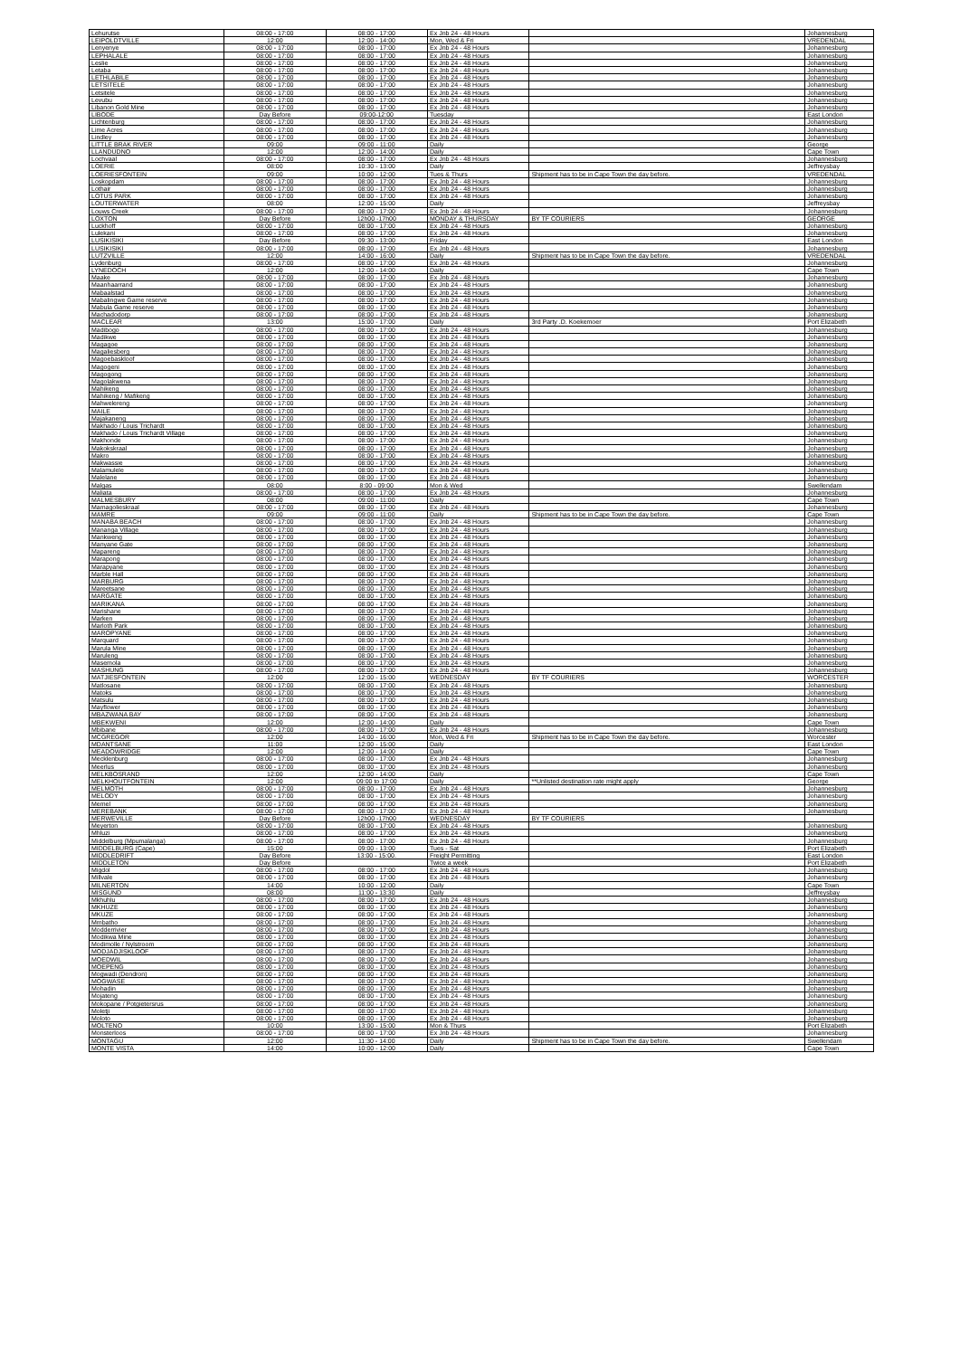| Lehurutse | 08:00 - 17:00 | 08:00 - 17:00 | Ex Jnb 24 - 48 Hours | | Johannesburg |
| LEIPOLDTVILLE | 12:00 | 12:00 - 14:00 | Mon, Wed & Fri | | VREDENDAL |
| Lenyenye | 08:00 - 17:00 | 08:00 - 17:00 | Ex Jnb 24 - 48 Hours | | Johannesburg |
| LEPHALALE | 08:00 - 17:00 | 08:00 - 17:00 | Ex Jnb 24 - 48 Hours | | Johannesburg |
| Leslie | 08:00 - 17:00 | 08:00 - 17:00 | Ex Jnb 24 - 48 Hours | | Johannesburg |
| Letaba | 08:00 - 17:00 | 08:00 - 17:00 | Ex Jnb 24 - 48 Hours | | Johannesburg |
| LETHLABILE | 08:00 - 17:00 | 08:00 - 17:00 | Ex Jnb 24 - 48 Hours | | Johannesburg |
| LETSITELE | 08:00 - 17:00 | 08:00 - 17:00 | Ex Jnb 24 - 48 Hours | | Johannesburg |
| Letsitele | 08:00 - 17:00 | 08:00 - 17:00 | Ex Jnb 24 - 48 Hours | | Johannesburg |
| Levubu | 08:00 - 17:00 | 08:00 - 17:00 | Ex Jnb 24 - 48 Hours | | Johannesburg |
| Libanon Gold Mine | 08:00 - 17:00 | 08:00 - 17:00 | Ex Jnb 24 - 48 Hours | | Johannesburg |
| LIBODE | Day Before | 09:00-12:00 | Tuesday | | East London |
| Lichtenburg | 08:00 - 17:00 | 08:00 - 17:00 | Ex Jnb 24 - 48 Hours | | Johannesburg |
| Lime Acres | 08:00 - 17:00 | 08:00 - 17:00 | Ex Jnb 24 - 48 Hours | | Johannesburg |
| Lindley | 08:00 - 17:00 | 08:00 - 17:00 | Ex Jnb 24 - 48 Hours | | Johannesburg |
| LITTLE BRAK RIVER | 09:00 | 09:00 - 11:00 | Daily | | George |
| LLANDUDNO | 12:00 | 12:00 - 14:00 | Daily | | Cape Town |
| Lochvaal | 08:00 - 17:00 | 08:00 - 17:00 | Ex Jnb 24 - 48 Hours | | Johannesburg |
| LOERIE | 08:00 | 10:30 - 13:00 | Daily | | Jeffreysbay |
| LOERIESFONTEIN | 09:00 | 10:00 - 12:00 | Tues & Thurs | Shipment has to be in Cape Town the day before. | VREDENDAL |
| Loskopdam | 08:00 - 17:00 | 08:00 - 17:00 | Ex Jnb 24 - 48 Hours | | Johannesburg |
| Lothair | 08:00 - 17:00 | 08:00 - 17:00 | Ex Jnb 24 - 48 Hours | | Johannesburg |
| LOTUS PARK | 08:00 - 17:00 | 08:00 - 17:00 | Ex Jnb 24 - 48 Hours | | Johannesburg |
| LOUTERWATER | 08:00 | 12:00 - 15:00 | Daily | | Jeffreysbay |
| Louws Creek | 08:00 - 17:00 | 08:00 - 17:00 | Ex Jnb 24 - 48 Hours | | Johannesburg |
| LOXTON | Day Before | 12h00 -17h00 | MONDAY & THURSDAY | BY TF COURIERS | GEORGE |
| Luckhoff | 08:00 - 17:00 | 08:00 - 17:00 | Ex Jnb 24 - 48 Hours | | Johannesburg |
| Lulekani | 08:00 - 17:00 | 08:00 - 17:00 | Ex Jnb 24 - 48 Hours | | Johannesburg |
| LUSIKISIKI | Day Before | 09:30 - 13:00 | Friday | | East London |
| LUSIKISIKI | 08:00 - 17:00 | 08:00 - 17:00 | Ex Jnb 24 - 48 Hours | | Johannesburg |
| LUTZVILLE | 12:00 | 14:00 - 16:00 | Daily | Shipment has to be in Cape Town the day before. | VREDENDAL |
| Lydenburg | 08:00 - 17:00 | 08:00 - 17:00 | Ex Jnb 24 - 48 Hours | | Johannesburg |
| LYNEDOCH | 12:00 | 12:00 - 14:00 | Daily | | Cape Town |
| Maake | 08:00 - 17:00 | 08:00 - 17:00 | Ex Jnb 24 - 48 Hours | | Johannesburg |
| Maanhaarrand | 08:00 - 17:00 | 08:00 - 17:00 | Ex Jnb 24 - 48 Hours | | Johannesburg |
| Mabaalstad | 08:00 - 17:00 | 08:00 - 17:00 | Ex Jnb 24 - 48 Hours | | Johannesburg |
| Mabalingwe Game reserve | 08:00 - 17:00 | 08:00 - 17:00 | Ex Jnb 24 - 48 Hours | | Johannesburg |
| Mabula Game reserve | 08:00 - 17:00 | 08:00 - 17:00 | Ex Jnb 24 - 48 Hours | | Johannesburg |
| Machadodorp | 08:00 - 17:00 | 08:00 - 17:00 | Ex Jnb 24 - 48 Hours | | Johannesburg |
| MACLEAR | 13:00 | 15:00 - 17:00 | Daily | 3rd Party .D. Koekemoer | Port Elizabeth |
| Madibogo | 08:00 - 17:00 | 08:00 - 17:00 | Ex Jnb 24 - 48 Hours | | Johannesburg |
| Madikwe | 08:00 - 17:00 | 08:00 - 17:00 | Ex Jnb 24 - 48 Hours | | Johannesburg |
| Magagoe | 08:00 - 17:00 | 08:00 - 17:00 | Ex Jnb 24 - 48 Hours | | Johannesburg |
| Magaliesberg | 08:00 - 17:00 | 08:00 - 17:00 | Ex Jnb 24 - 48 Hours | | Johannesburg |
| Magoebaskloof | 08:00 - 17:00 | 08:00 - 17:00 | Ex Jnb 24 - 48 Hours | | Johannesburg |
| Magogeni | 08:00 - 17:00 | 08:00 - 17:00 | Ex Jnb 24 - 48 Hours | | Johannesburg |
| Magogong | 08:00 - 17:00 | 08:00 - 17:00 | Ex Jnb 24 - 48 Hours | | Johannesburg |
| Magolakwena | 08:00 - 17:00 | 08:00 - 17:00 | Ex Jnb 24 - 48 Hours | | Johannesburg |
| Mahikeng | 08:00 - 17:00 | 08:00 - 17:00 | Ex Jnb 24 - 48 Hours | | Johannesburg |
| Mahikeng / Mafikeng | 08:00 - 17:00 | 08:00 - 17:00 | Ex Jnb 24 - 48 Hours | | Johannesburg |
| Mahwelereng | 08:00 - 17:00 | 08:00 - 17:00 | Ex Jnb 24 - 48 Hours | | Johannesburg |
| MAILE | 08:00 - 17:00 | 08:00 - 17:00 | Ex Jnb 24 - 48 Hours | | Johannesburg |
| Majakaneng | 08:00 - 17:00 | 08:00 - 17:00 | Ex Jnb 24 - 48 Hours | | Johannesburg |
| Makhado / Louis Trichardt | 08:00 - 17:00 | 08:00 - 17:00 | Ex Jnb 24 - 48 Hours | | Johannesburg |
| Makhado / Louis Trichardt Village | 08:00 - 17:00 | 08:00 - 17:00 | Ex Jnb 24 - 48 Hours | | Johannesburg |
| Makhonde | 08:00 - 17:00 | 08:00 - 17:00 | Ex Jnb 24 - 48 Hours | | Johannesburg |
| Makokskraal | 08:00 - 17:00 | 08:00 - 17:00 | Ex Jnb 24 - 48 Hours | | Johannesburg |
| Makro | 08:00 - 17:00 | 08:00 - 17:00 | Ex Jnb 24 - 48 Hours | | Johannesburg |
| Makwassie | 08:00 - 17:00 | 08:00 - 17:00 | Ex Jnb 24 - 48 Hours | | Johannesburg |
| Malamulele | 08:00 - 17:00 | 08:00 - 17:00 | Ex Jnb 24 - 48 Hours | | Johannesburg |
| Malelane | 08:00 - 17:00 | 08:00 - 17:00 | Ex Jnb 24 - 48 Hours | | Johannesburg |
| Malgas | 08:00 | 8:00 - 09:00 | Mon & Wed | | Swellendam |
| Maliata | 08:00 - 17:00 | 08:00 - 17:00 | Ex Jnb 24 - 48 Hours | | Johannesburg |
| MALMESBURY | 08:00 | 09:00 - 11:00 | Daily | | Cape Town |
| Mamagolieskraal | 08:00 - 17:00 | 08:00 - 17:00 | Ex Jnb 24 - 48 Hours | | Johannesburg |
| MAMRE | 09:00 | 09:00 - 11:00 | Daily | Shipment has to be in Cape Town the day before. | Cape Town |
| MANABA BEACH | 08:00 - 17:00 | 08:00 - 17:00 | Ex Jnb 24 - 48 Hours | | Johannesburg |
| Mananga Village | 08:00 - 17:00 | 08:00 - 17:00 | Ex Jnb 24 - 48 Hours | | Johannesburg |
| Mankweng | 08:00 - 17:00 | 08:00 - 17:00 | Ex Jnb 24 - 48 Hours | | Johannesburg |
| Manyane Gate | 08:00 - 17:00 | 08:00 - 17:00 | Ex Jnb 24 - 48 Hours | | Johannesburg |
| Mapareng | 08:00 - 17:00 | 08:00 - 17:00 | Ex Jnb 24 - 48 Hours | | Johannesburg |
| Marapong | 08:00 - 17:00 | 08:00 - 17:00 | Ex Jnb 24 - 48 Hours | | Johannesburg |
| Marapyane | 08:00 - 17:00 | 08:00 - 17:00 | Ex Jnb 24 - 48 Hours | | Johannesburg |
| Marble Hall | 08:00 - 17:00 | 08:00 - 17:00 | Ex Jnb 24 - 48 Hours | | Johannesburg |
| MARBURG | 08:00 - 17:00 | 08:00 - 17:00 | Ex Jnb 24 - 48 Hours | | Johannesburg |
| Mareetsane | 08:00 - 17:00 | 08:00 - 17:00 | Ex Jnb 24 - 48 Hours | | Johannesburg |
| MARGATE | 08:00 - 17:00 | 08:00 - 17:00 | Ex Jnb 24 - 48 Hours | | Johannesburg |
| MARIKANA | 08:00 - 17:00 | 08:00 - 17:00 | Ex Jnb 24 - 48 Hours | | Johannesburg |
| Marishane | 08:00 - 17:00 | 08:00 - 17:00 | Ex Jnb 24 - 48 Hours | | Johannesburg |
| Marken | 08:00 - 17:00 | 08:00 - 17:00 | Ex Jnb 24 - 48 Hours | | Johannesburg |
| Marloth Park | 08:00 - 17:00 | 08:00 - 17:00 | Ex Jnb 24 - 48 Hours | | Johannesburg |
| MAROPYANE | 08:00 - 17:00 | 08:00 - 17:00 | Ex Jnb 24 - 48 Hours | | Johannesburg |
| Marquard | 08:00 - 17:00 | 08:00 - 17:00 | Ex Jnb 24 - 48 Hours | | Johannesburg |
| Marula Mine | 08:00 - 17:00 | 08:00 - 17:00 | Ex Jnb 24 - 48 Hours | | Johannesburg |
| Maruleng | 08:00 - 17:00 | 08:00 - 17:00 | Ex Jnb 24 - 48 Hours | | Johannesburg |
| Masemola | 08:00 - 17:00 | 08:00 - 17:00 | Ex Jnb 24 - 48 Hours | | Johannesburg |
| MASHUNG | 08:00 - 17:00 | 08:00 - 17:00 | Ex Jnb 24 - 48 Hours | | Johannesburg |
| MATJIESFONTEIN | 12:00 | 12:00 - 15:00 | WEDNESDAY | BY TF COURIERS | WORCESTER |
| Matlosane | 08:00 - 17:00 | 08:00 - 17:00 | Ex Jnb 24 - 48 Hours | | Johannesburg |
| Matoks | 08:00 - 17:00 | 08:00 - 17:00 | Ex Jnb 24 - 48 Hours | | Johannesburg |
| Matsulu | 08:00 - 17:00 | 08:00 - 17:00 | Ex Jnb 24 - 48 Hours | | Johannesburg |
| Mayflower | 08:00 - 17:00 | 08:00 - 17:00 | Ex Jnb 24 - 48 Hours | | Johannesburg |
| MBAZWANA BAY | 08:00 - 17:00 | 08:00 - 17:00 | Ex Jnb 24 - 48 Hours | | Johannesburg |
| MBEKWENI | 12:00 | 12:00 - 14:00 | Daily | | Cape Town |
| Mbibane | 08:00 - 17:00 | 08:00 - 17:00 | Ex Jnb 24 - 48 Hours | | Johannesburg |
| MCGREGOR | 12:00 | 14:00 - 16:00 | Mon, Wed & Fri | Shipment has to be in Cape Town the day before. | Worcester |
| MDANTSANE | 11:00 | 12:00 - 15:00 | Daily | | East London |
| MEADOWRIDGE | 12:00 | 12:00 - 14:00 | Daily | | Cape Town |
| Mecklenburg | 08:00 - 17:00 | 08:00 - 17:00 | Ex Jnb 24 - 48 Hours | | Johannesburg |
| Meerlus | 08:00 - 17:00 | 08:00 - 17:00 | Ex Jnb 24 - 48 Hours | | Johannesburg |
| MELKBOSRAND | 12:00 | 12:00 - 14:00 | Daily | | Cape Town |
| MELKHOUTFONTEIN | 12:00 | 09:00 to 17:00 | Daily | **Unlisted destination rate might apply | George |
| MELMOTH | 08:00 - 17:00 | 08:00 - 17:00 | Ex Jnb 24 - 48 Hours | | Johannesburg |
| MELODY | 08:00 - 17:00 | 08:00 - 17:00 | Ex Jnb 24 - 48 Hours | | Johannesburg |
| Memel | 08:00 - 17:00 | 08:00 - 17:00 | Ex Jnb 24 - 48 Hours | | Johannesburg |
| MEREBANK | 08:00 - 17:00 | 08:00 - 17:00 | Ex Jnb 24 - 48 Hours | | Johannesburg |
| MERWEVILLE | Day Before | 12h00 -17h00 | WEDNESDAY | BY TF COURIERS | |
| Meyerton | 08:00 - 17:00 | 08:00 - 17:00 | Ex Jnb 24 - 48 Hours | | Johannesburg |
| Mhluzi | 08:00 - 17:00 | 08:00 - 17:00 | Ex Jnb 24 - 48 Hours | | Johannesburg |
| Middelburg (Mpumalanga) | 08:00 - 17:00 | 08:00 - 17:00 | Ex Jnb 24 - 48 Hours | | Johannesburg |
| MIDDELBURG (Cape) | 15:00 | 09:00 - 13:00 | Tues - Sat | | Port Elizabeth |
| MIDDLEDRIFT | Day Before | 13:00 - 15:00. | Freight Permitting | | East London |
| MIDDLETON | Day Before | | Twice a week | | Port Elizabeth |
| Migdol | 08:00 - 17:00 | 08:00 - 17:00 | Ex Jnb 24 - 48 Hours | | Johannesburg |
| Millvale | 08:00 - 17:00 | 08:00 - 17:00 | Ex Jnb 24 - 48 Hours | | Johannesburg |
| MILNERTON | 14:00 | 10:00 - 12:00 | Daily | | Cape Town |
| MISGUND | 08:00 | 11:00 - 13:30 | Daily | | Jeffreysbay |
| Mkhuhlu | 08:00 - 17:00 | 08:00 - 17:00 | Ex Jnb 24 - 48 Hours | | Johannesburg |
| MKHUZE | 08:00 - 17:00 | 08:00 - 17:00 | Ex Jnb 24 - 48 Hours | | Johannesburg |
| MKUZE | 08:00 - 17:00 | 08:00 - 17:00 | Ex Jnb 24 - 48 Hours | | Johannesburg |
| Mmbatho | 08:00 - 17:00 | 08:00 - 17:00 | Ex Jnb 24 - 48 Hours | | Johannesburg |
| Modderrivier | 08:00 - 17:00 | 08:00 - 17:00 | Ex Jnb 24 - 48 Hours | | Johannesburg |
| Modikwa Mine | 08:00 - 17:00 | 08:00 - 17:00 | Ex Jnb 24 - 48 Hours | | Johannesburg |
| Modimolle / Nylstroom | 08:00 - 17:00 | 08:00 - 17:00 | Ex Jnb 24 - 48 Hours | | Johannesburg |
| MODJADJISKLOOF | 08:00 - 17:00 | 08:00 - 17:00 | Ex Jnb 24 - 48 Hours | | Johannesburg |
| MOEDWIL | 08:00 - 17:00 | 08:00 - 17:00 | Ex Jnb 24 - 48 Hours | | Johannesburg |
| MOEPENG | 08:00 - 17:00 | 08:00 - 17:00 | Ex Jnb 24 - 48 Hours | | Johannesburg |
| Mogwadi (Dendron) | 08:00 - 17:00 | 08:00 - 17:00 | Ex Jnb 24 - 48 Hours | | Johannesburg |
| MOGWASE | 08:00 - 17:00 | 08:00 - 17:00 | Ex Jnb 24 - 48 Hours | | Johannesburg |
| Mohadin | 08:00 - 17:00 | 08:00 - 17:00 | Ex Jnb 24 - 48 Hours | | Johannesburg |
| Mojateng | 08:00 - 17:00 | 08:00 - 17:00 | Ex Jnb 24 - 48 Hours | | Johannesburg |
| Mokopane / Potgietersrus | 08:00 - 17:00 | 08:00 - 17:00 | Ex Jnb 24 - 48 Hours | | Johannesburg |
| Moletji | 08:00 - 17:00 | 08:00 - 17:00 | Ex Jnb 24 - 48 Hours | | Johannesburg |
| Moloto | 08:00 - 17:00 | 08:00 - 17:00 | Ex Jnb 24 - 48 Hours | | Johannesburg |
| MOLTENO | 10:00 | 13:00 - 15:00 | Mon & Thurs | | Port Elizabeth |
| Monsterloos | 08:00 - 17:00 | 08:00 - 17:00 | Ex Jnb 24 - 48 Hours | | Johannesburg |
| MONTAGU | 12:00 | 11:30 - 14:00 | Daily | Shipment has to be in Cape Town the day before. | Swellendam |
| MONTE VISTA | 14:00 | 10:00 - 12:00 | Daily | | Cape Town |